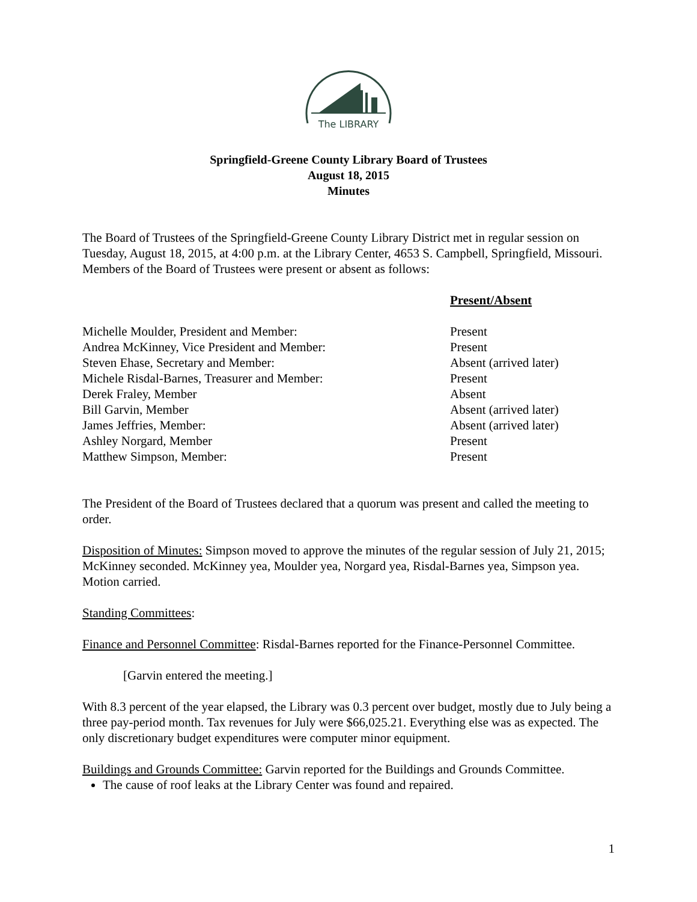The LIBRARY
Springfield-Greene County Library Board of Trustees
August 18, 2015
Minutes
The Board of Trustees of the Springfield-Greene County Library District met in regular session on Tuesday, August 18, 2015, at 4:00 p.m. at the Library Center, 4653 S. Campbell, Springfield, Missouri. Members of the Board of Trustees were present or absent as follows:
| | Present/Absent |
| --- | --- |
| Michelle Moulder, President and Member: | Present |
| Andrea McKinney, Vice President and Member: | Present |
| Steven Ehase, Secretary and Member: | Absent (arrived later) |
| Michele Risdal-Barnes, Treasurer and Member: | Present |
| Derek Fraley, Member | Absent |
| Bill Garvin, Member | Absent (arrived later) |
| James Jeffries, Member: | Absent (arrived later) |
| Ashley Norgard, Member | Present |
| Matthew Simpson, Member: | Present |
The President of the Board of Trustees declared that a quorum was present and called the meeting to order.
Disposition of Minutes: Simpson moved to approve the minutes of the regular session of July 21, 2015; McKinney seconded. McKinney yea, Moulder yea, Norgard yea, Risdal-Barnes yea, Simpson yea. Motion carried.
Standing Committees:
Finance and Personnel Committee: Risdal-Barnes reported for the Finance-Personnel Committee.
[Garvin entered the meeting.]
With 8.3 percent of the year elapsed, the Library was 0.3 percent over budget, mostly due to July being a three pay-period month. Tax revenues for July were $66,025.21. Everything else was as expected. The only discretionary budget expenditures were computer minor equipment.
Buildings and Grounds Committee: Garvin reported for the Buildings and Grounds Committee.
The cause of roof leaks at the Library Center was found and repaired.
1